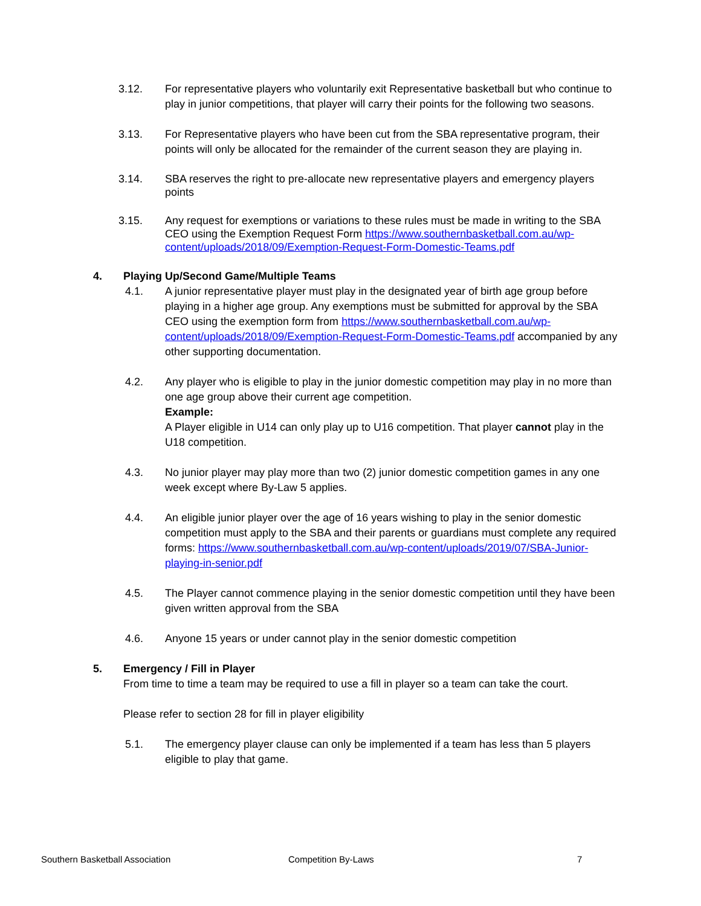3.12. For representative players who voluntarily exit Representative basketball but who continue to play in junior competitions, that player will carry their points for the following two seasons.
3.13. For Representative players who have been cut from the SBA representative program, their points will only be allocated for the remainder of the current season they are playing in.
3.14. SBA reserves the right to pre-allocate new representative players and emergency players points
3.15. Any request for exemptions or variations to these rules must be made in writing to the SBA CEO using the Exemption Request Form https://www.southernbasketball.com.au/wp-content/uploads/2018/09/Exemption-Request-Form-Domestic-Teams.pdf
4. Playing Up/Second Game/Multiple Teams
4.1. A junior representative player must play in the designated year of birth age group before playing in a higher age group. Any exemptions must be submitted for approval by the SBA CEO using the exemption form from https://www.southernbasketball.com.au/wp-content/uploads/2018/09/Exemption-Request-Form-Domestic-Teams.pdf accompanied by any other supporting documentation.
4.2. Any player who is eligible to play in the junior domestic competition may play in no more than one age group above their current age competition.
Example:
A Player eligible in U14 can only play up to U16 competition. That player cannot play in the U18 competition.
4.3. No junior player may play more than two (2) junior domestic competition games in any one week except where By-Law 5 applies.
4.4. An eligible junior player over the age of 16 years wishing to play in the senior domestic competition must apply to the SBA and their parents or guardians must complete any required forms: https://www.southernbasketball.com.au/wp-content/uploads/2019/07/SBA-Junior-playing-in-senior.pdf
4.5. The Player cannot commence playing in the senior domestic competition until they have been given written approval from the SBA
4.6. Anyone 15 years or under cannot play in the senior domestic competition
5. Emergency / Fill in Player
From time to time a team may be required to use a fill in player so a team can take the court.
Please refer to section 28 for fill in player eligibility
5.1. The emergency player clause can only be implemented if a team has less than 5 players eligible to play that game.
Southern Basketball Association Competition By-Laws 7